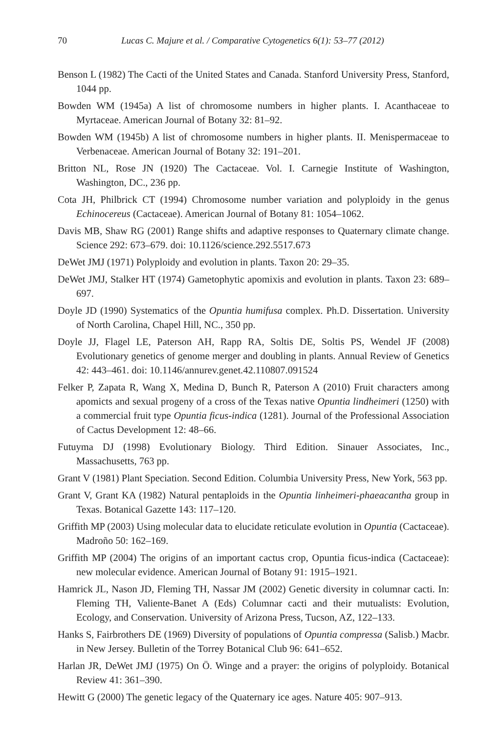70 Lucas C. Majure et al. / Comparative Cytogenetics 6(1): 53–77 (2012)
Benson L (1982) The Cacti of the United States and Canada. Stanford University Press, Stanford, 1044 pp.
Bowden WM (1945a) A list of chromosome numbers in higher plants. I. Acanthaceae to Myrtaceae. American Journal of Botany 32: 81–92.
Bowden WM (1945b) A list of chromosome numbers in higher plants. II. Menispermaceae to Verbenaceae. American Journal of Botany 32: 191–201.
Britton NL, Rose JN (1920) The Cactaceae. Vol. I. Carnegie Institute of Washington, Washington, DC., 236 pp.
Cota JH, Philbrick CT (1994) Chromosome number variation and polyploidy in the genus Echinocereus (Cactaceae). American Journal of Botany 81: 1054–1062.
Davis MB, Shaw RG (2001) Range shifts and adaptive responses to Quaternary climate change. Science 292: 673–679. doi: 10.1126/science.292.5517.673
DeWet JMJ (1971) Polyploidy and evolution in plants. Taxon 20: 29–35.
DeWet JMJ, Stalker HT (1974) Gametophytic apomixis and evolution in plants. Taxon 23: 689–697.
Doyle JD (1990) Systematics of the Opuntia humifusa complex. Ph.D. Dissertation. University of North Carolina, Chapel Hill, NC., 350 pp.
Doyle JJ, Flagel LE, Paterson AH, Rapp RA, Soltis DE, Soltis PS, Wendel JF (2008) Evolutionary genetics of genome merger and doubling in plants. Annual Review of Genetics 42: 443–461. doi: 10.1146/annurev.genet.42.110807.091524
Felker P, Zapata R, Wang X, Medina D, Bunch R, Paterson A (2010) Fruit characters among apomicts and sexual progeny of a cross of the Texas native Opuntia lindheimeri (1250) with a commercial fruit type Opuntia ficus-indica (1281). Journal of the Professional Association of Cactus Development 12: 48–66.
Futuyma DJ (1998) Evolutionary Biology. Third Edition. Sinauer Associates, Inc., Massachusetts, 763 pp.
Grant V (1981) Plant Speciation. Second Edition. Columbia University Press, New York, 563 pp.
Grant V, Grant KA (1982) Natural pentaploids in the Opuntia linheimeri-phaeacantha group in Texas. Botanical Gazette 143: 117–120.
Griffith MP (2003) Using molecular data to elucidate reticulate evolution in Opuntia (Cactaceae). Madroño 50: 162–169.
Griffith MP (2004) The origins of an important cactus crop, Opuntia ficus-indica (Cactaceae): new molecular evidence. American Journal of Botany 91: 1915–1921.
Hamrick JL, Nason JD, Fleming TH, Nassar JM (2002) Genetic diversity in columnar cacti. In: Fleming TH, Valiente-Banet A (Eds) Columnar cacti and their mutualists: Evolution, Ecology, and Conservation. University of Arizona Press, Tucson, AZ, 122–133.
Hanks S, Fairbrothers DE (1969) Diversity of populations of Opuntia compressa (Salisb.) Macbr. in New Jersey. Bulletin of the Torrey Botanical Club 96: 641–652.
Harlan JR, DeWet JMJ (1975) On Ö. Winge and a prayer: the origins of polyploidy. Botanical Review 41: 361–390.
Hewitt G (2000) The genetic legacy of the Quaternary ice ages. Nature 405: 907–913.